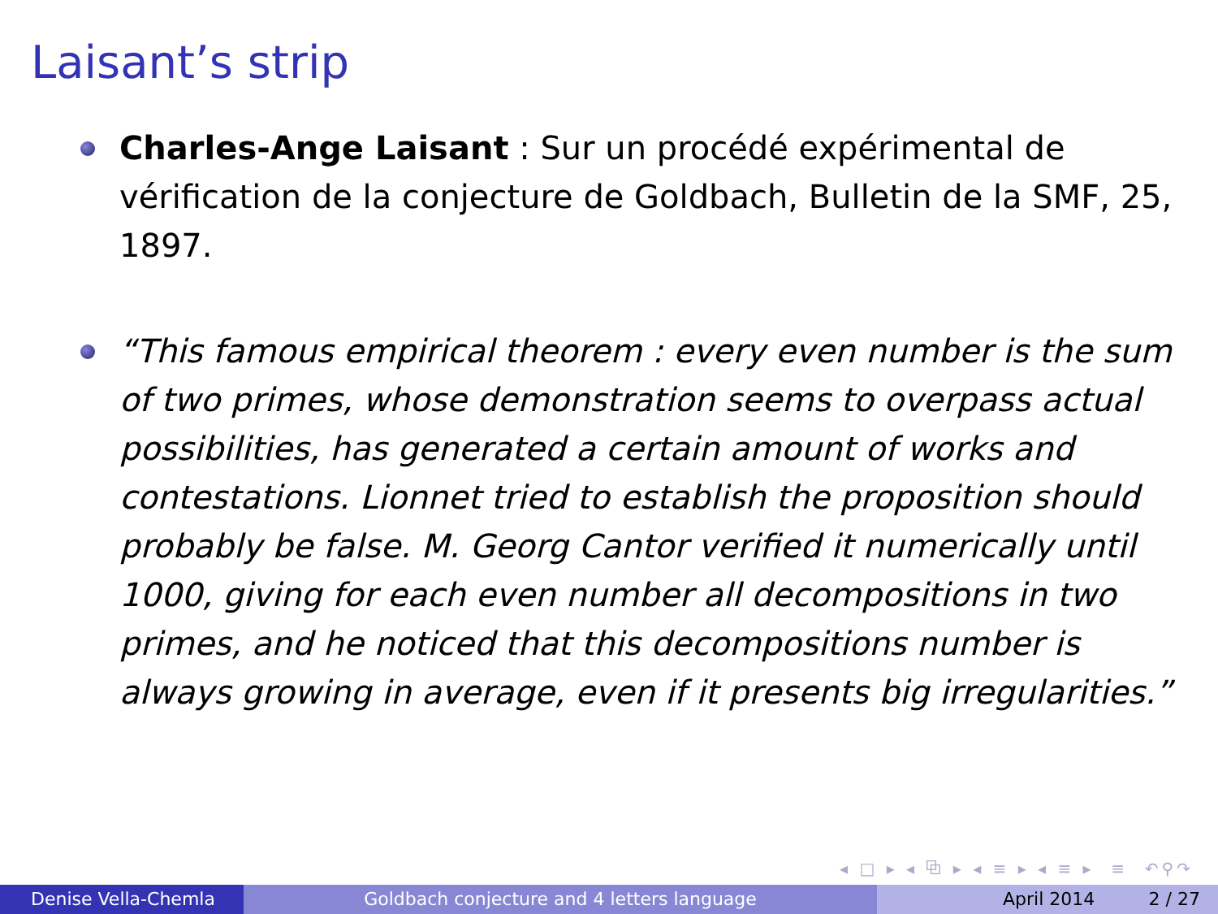Laisant’s strip
Charles-Ange Laisant : Sur un procédé expérimental de vérification de la conjecture de Goldbach, Bulletin de la SMF, 25, 1897.
“This famous empirical theorem : every even number is the sum of two primes, whose demonstration seems to overpass actual possibilities, has generated a certain amount of works and contestations. Lionnet tried to establish the proposition should probably be false. M. Georg Cantor verified it numerically until 1000, giving for each even number all decompositions in two primes, and he noticed that this decompositions number is always growing in average, even if it presents big irregularities.”
◂ □ ▸ ◂ ⧉ ▸ ◂ ≡ ▸ ◂ ≡ ▸ ≡ ↶⚲↷
Denise Vella-Chemla Goldbach conjecture and 4 letters language April 2014 2 / 27